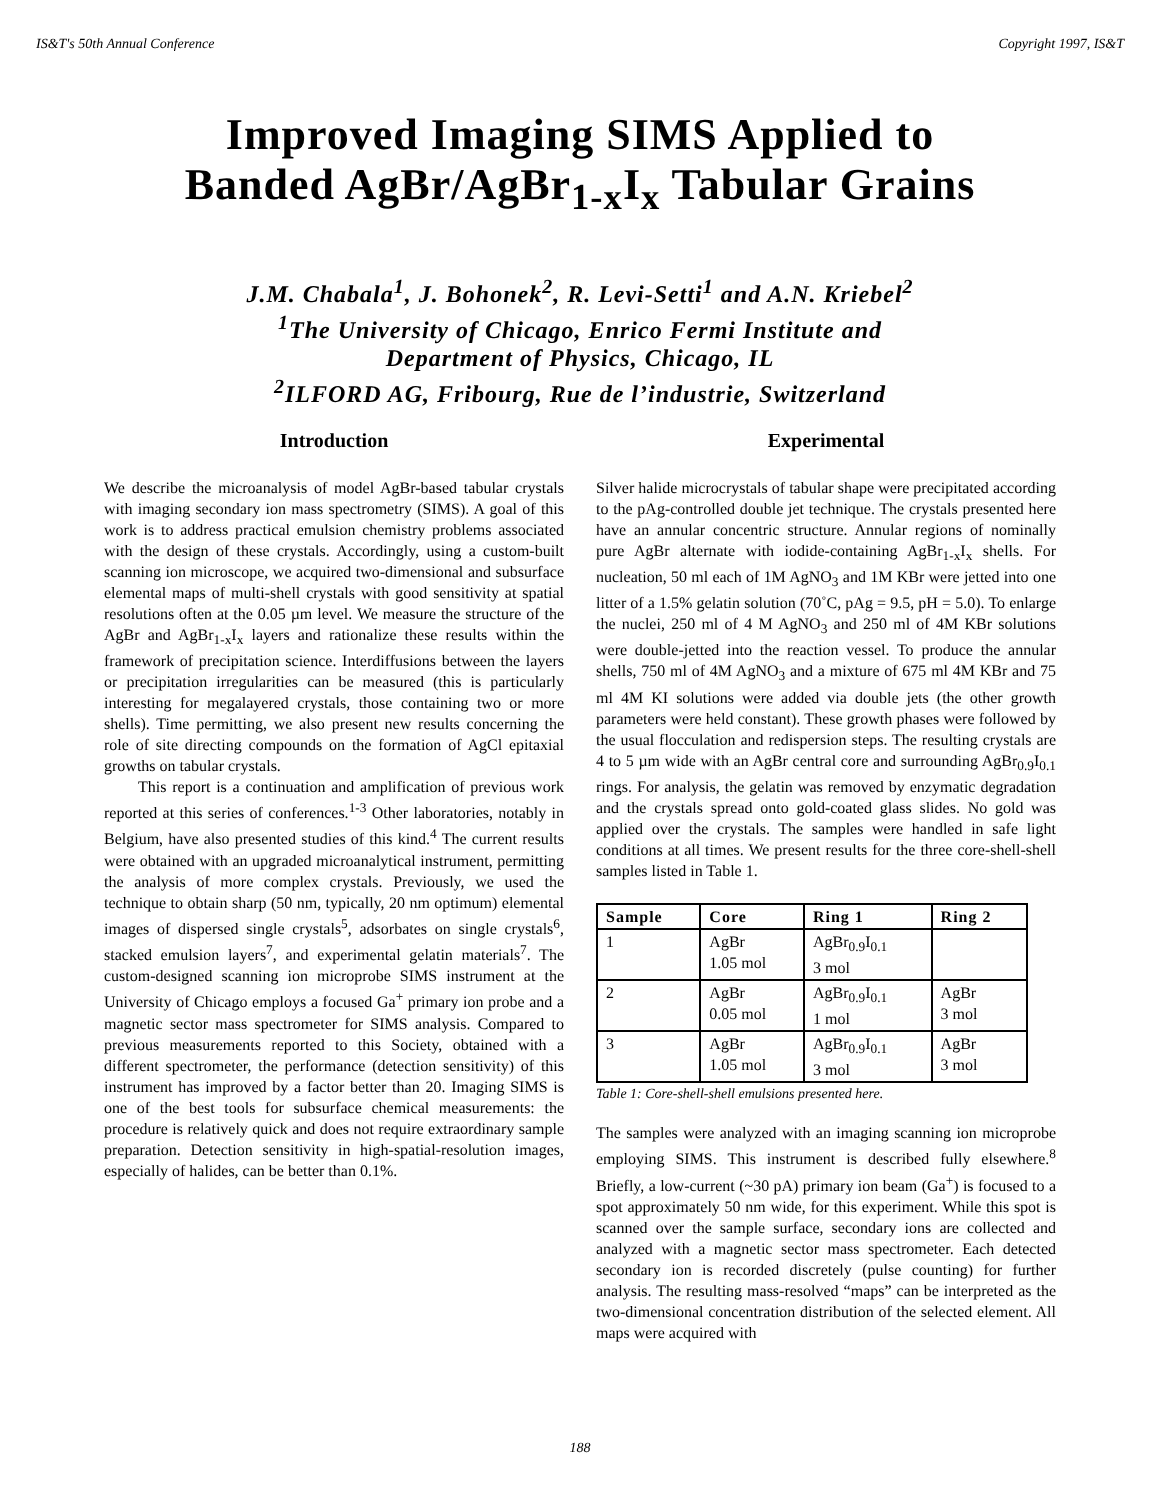IS&T's 50th Annual Conference Copyright 1997, IS&T
Improved Imaging SIMS Applied to
Banded AgBr/AgBr<sub>1-x</sub>I<sub>x</sub> Tabular Grains
J.M. Chabala<sup>1</sup>, J. Bohonek<sup>2</sup>, R. Levi-Setti<sup>1</sup> and A.N. Kriebel<sup>2</sup>
<sup>1</sup> The University of Chicago, Enrico Fermi Institute and
Department of Physics, Chicago, IL
<sup>2</sup> ILFORD AG, Fribourg, Rue de l’industrie, Switzerland
Introduction
We describe the microanalysis of model AgBr-based tabular crystals with imaging secondary ion mass spectrometry (SIMS). A goal of this work is to address practical emulsion chemistry problems associated with the design of these crystals. Accordingly, using a custom-built scanning ion microscope, we acquired two-dimensional and subsurface elemental maps of multi-shell crystals with good sensitivity at spatial resolutions often at the 0.05 µm level. We measure the structure of the AgBr and AgBr<sub>1-x</sub>I<sub>x</sub> layers and rationalize these results within the framework of precipitation science. Interdiffusions between the layers or precipitation irregularities can be measured (this is particularly interesting for megalayered crystals, those containing two or more shells). Time permitting, we also present new results concerning the role of site directing compounds on the formation of AgCl epitaxial growths on tabular crystals.
This report is a continuation and amplification of previous work reported at this series of conferences.<sup>1-3</sup> Other laboratories, notably in Belgium, have also presented studies of this kind.<sup>4</sup> The current results were obtained with an upgraded microanalytical instrument, permitting the analysis of more complex crystals. Previously, we used the technique to obtain sharp (50 nm, typically, 20 nm optimum) elemental images of dispersed single crystals<sup>5</sup>, adsorbates on single crystals<sup>6</sup>, stacked emulsion layers<sup>7</sup>, and experimental gelatin materials<sup>7</sup>. The custom-designed scanning ion microprobe SIMS instrument at the University of Chicago employs a focused Ga<sup>+</sup> primary ion probe and a magnetic sector mass spectrometer for SIMS analysis. Compared to previous measurements reported to this Society, obtained with a different spectrometer, the performance (detection sensitivity) of this instrument has improved by a factor better than 20. Imaging SIMS is one of the best tools for subsurface chemical measurements: the procedure is relatively quick and does not require extraordinary sample preparation. Detection sensitivity in high-spatial-resolution images, especially of halides, can be better than 0.1%.
Experimental
Silver halide microcrystals of tabular shape were precipitated according to the pAg-controlled double jet technique. The crystals presented here have an annular concentric structure. Annular regions of nominally pure AgBr alternate with iodide-containing AgBr<sub>1-x</sub>I<sub>x</sub> shells. For nucleation, 50 ml each of 1M AgNO<sub>3</sub> and 1M KBr were jetted into one litter of a 1.5% gelatin solution (70˚C, pAg = 9.5, pH = 5.0). To enlarge the nuclei, 250 ml of 4 M AgNO<sub>3</sub> and 250 ml of 4M KBr solutions were double-jetted into the reaction vessel. To produce the annular shells, 750 ml of 4M AgNO<sub>3</sub> and a mixture of 675 ml 4M KBr and 75 ml 4M KI solutions were added via double jets (the other growth parameters were held constant). These growth phases were followed by the usual flocculation and redispersion steps. The resulting crystals are 4 to 5 µm wide with an AgBr central core and surrounding AgBr<sub>0.9</sub>I<sub>0.1</sub> rings. For analysis, the gelatin was removed by enzymatic degradation and the crystals spread onto gold-coated glass slides. No gold was applied over the crystals. The samples were handled in safe light conditions at all times. We present results for the three core-shell-shell samples listed in Table 1.
| Sample | Core | Ring 1 | Ring 2 |
| --- | --- | --- | --- |
| 1 | AgBr 1.05 mol | AgBr<sub>0.9</sub>I<sub>0.1</sub> 3 mol | |
| 2 | AgBr 0.05 mol | AgBr<sub>0.9</sub>I<sub>0.1</sub> 1 mol | AgBr 3 mol |
| 3 | AgBr 1.05 mol | AgBr<sub>0.9</sub>I<sub>0.1</sub> 3 mol | AgBr 3 mol |
Table 1: Core-shell-shell emulsions presented here.
The samples were analyzed with an imaging scanning ion microprobe employing SIMS. This instrument is described fully elsewhere.<sup>8</sup> Briefly, a low-current (~30 pA) primary ion beam (Ga<sup>+</sup>) is focused to a spot approximately 50 nm wide, for this experiment. While this spot is scanned over the sample surface, secondary ions are collected and analyzed with a magnetic sector mass spectrometer. Each detected secondary ion is recorded discretely (pulse counting) for further analysis. The resulting mass-resolved “maps” can be interpreted as the two-dimensional concentration distribution of the selected element. All maps were acquired with
188